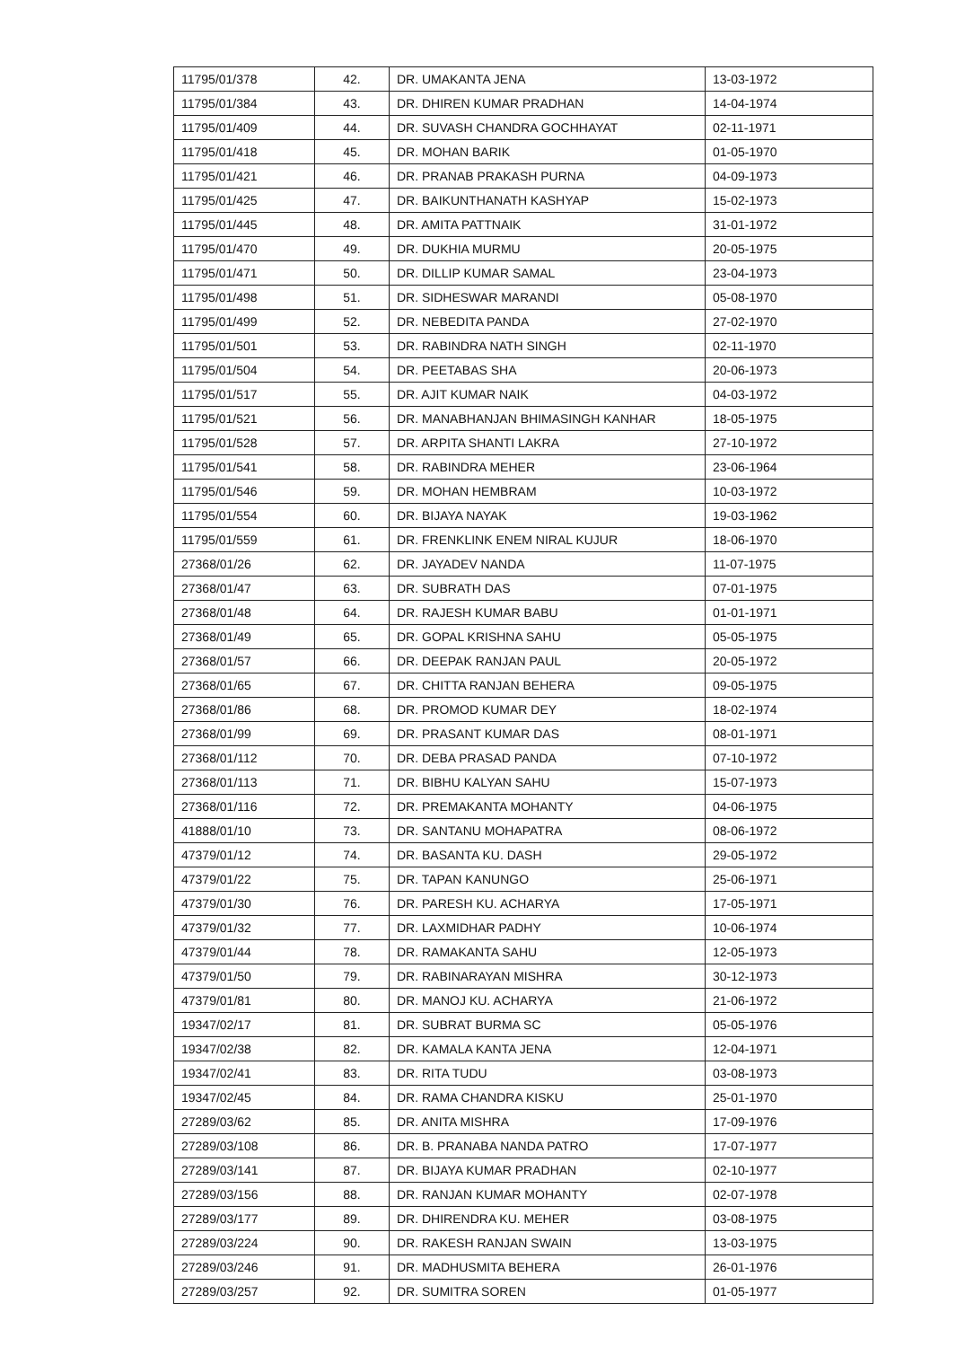| 11795/01/378 | 42. | DR. UMAKANTA JENA | 13-03-1972 |
| 11795/01/384 | 43. | DR. DHIREN KUMAR PRADHAN | 14-04-1974 |
| 11795/01/409 | 44. | DR. SUVASH CHANDRA GOCHHAYAT | 02-11-1971 |
| 11795/01/418 | 45. | DR. MOHAN BARIK | 01-05-1970 |
| 11795/01/421 | 46. | DR. PRANAB PRAKASH PURNA | 04-09-1973 |
| 11795/01/425 | 47. | DR. BAIKUNTHANATH KASHYAP | 15-02-1973 |
| 11795/01/445 | 48. | DR. AMITA PATTNAIK | 31-01-1972 |
| 11795/01/470 | 49. | DR. DUKHIA MURMU | 20-05-1975 |
| 11795/01/471 | 50. | DR. DILLIP KUMAR SAMAL | 23-04-1973 |
| 11795/01/498 | 51. | DR. SIDHESWAR MARANDI | 05-08-1970 |
| 11795/01/499 | 52. | DR. NEBEDITA PANDA | 27-02-1970 |
| 11795/01/501 | 53. | DR. RABINDRA NATH SINGH | 02-11-1970 |
| 11795/01/504 | 54. | DR. PEETABAS SHA | 20-06-1973 |
| 11795/01/517 | 55. | DR. AJIT KUMAR NAIK | 04-03-1972 |
| 11795/01/521 | 56. | DR. MANABHANJAN BHIMASINGH KANHAR | 18-05-1975 |
| 11795/01/528 | 57. | DR. ARPITA SHANTI LAKRA | 27-10-1972 |
| 11795/01/541 | 58. | DR. RABINDRA MEHER | 23-06-1964 |
| 11795/01/546 | 59. | DR. MOHAN HEMBRAM | 10-03-1972 |
| 11795/01/554 | 60. | DR. BIJAYA NAYAK | 19-03-1962 |
| 11795/01/559 | 61. | DR. FRENKLINK ENEM NIRAL KUJUR | 18-06-1970 |
| 27368/01/26 | 62. | DR. JAYADEV NANDA | 11-07-1975 |
| 27368/01/47 | 63. | DR. SUBRATH DAS | 07-01-1975 |
| 27368/01/48 | 64. | DR. RAJESH KUMAR BABU | 01-01-1971 |
| 27368/01/49 | 65. | DR. GOPAL KRISHNA SAHU | 05-05-1975 |
| 27368/01/57 | 66. | DR. DEEPAK RANJAN PAUL | 20-05-1972 |
| 27368/01/65 | 67. | DR. CHITTA RANJAN BEHERA | 09-05-1975 |
| 27368/01/86 | 68. | DR. PROMOD KUMAR DEY | 18-02-1974 |
| 27368/01/99 | 69. | DR. PRASANT KUMAR DAS | 08-01-1971 |
| 27368/01/112 | 70. | DR. DEBA PRASAD PANDA | 07-10-1972 |
| 27368/01/113 | 71. | DR. BIBHU KALYAN SAHU | 15-07-1973 |
| 27368/01/116 | 72. | DR. PREMAKANTA MOHANTY | 04-06-1975 |
| 41888/01/10 | 73. | DR. SANTANU MOHAPATRA | 08-06-1972 |
| 47379/01/12 | 74. | DR. BASANTA KU. DASH | 29-05-1972 |
| 47379/01/22 | 75. | DR. TAPAN KANUNGO | 25-06-1971 |
| 47379/01/30 | 76. | DR. PARESH KU. ACHARYA | 17-05-1971 |
| 47379/01/32 | 77. | DR. LAXMIDHAR PADHY | 10-06-1974 |
| 47379/01/44 | 78. | DR. RAMAKANTA SAHU | 12-05-1973 |
| 47379/01/50 | 79. | DR. RABINARAYAN MISHRA | 30-12-1973 |
| 47379/01/81 | 80. | DR. MANOJ KU. ACHARYA | 21-06-1972 |
| 19347/02/17 | 81. | DR. SUBRAT BURMA SC | 05-05-1976 |
| 19347/02/38 | 82. | DR. KAMALA KANTA JENA | 12-04-1971 |
| 19347/02/41 | 83. | DR. RITA TUDU | 03-08-1973 |
| 19347/02/45 | 84. | DR. RAMA CHANDRA KISKU | 25-01-1970 |
| 27289/03/62 | 85. | DR. ANITA MISHRA | 17-09-1976 |
| 27289/03/108 | 86. | DR. B. PRANABA NANDA PATRO | 17-07-1977 |
| 27289/03/141 | 87. | DR. BIJAYA KUMAR PRADHAN | 02-10-1977 |
| 27289/03/156 | 88. | DR. RANJAN KUMAR MOHANTY | 02-07-1978 |
| 27289/03/177 | 89. | DR. DHIRENDRA KU. MEHER | 03-08-1975 |
| 27289/03/224 | 90. | DR. RAKESH RANJAN SWAIN | 13-03-1975 |
| 27289/03/246 | 91. | DR. MADHUSMITA BEHERA | 26-01-1976 |
| 27289/03/257 | 92. | DR. SUMITRA SOREN | 01-05-1977 |